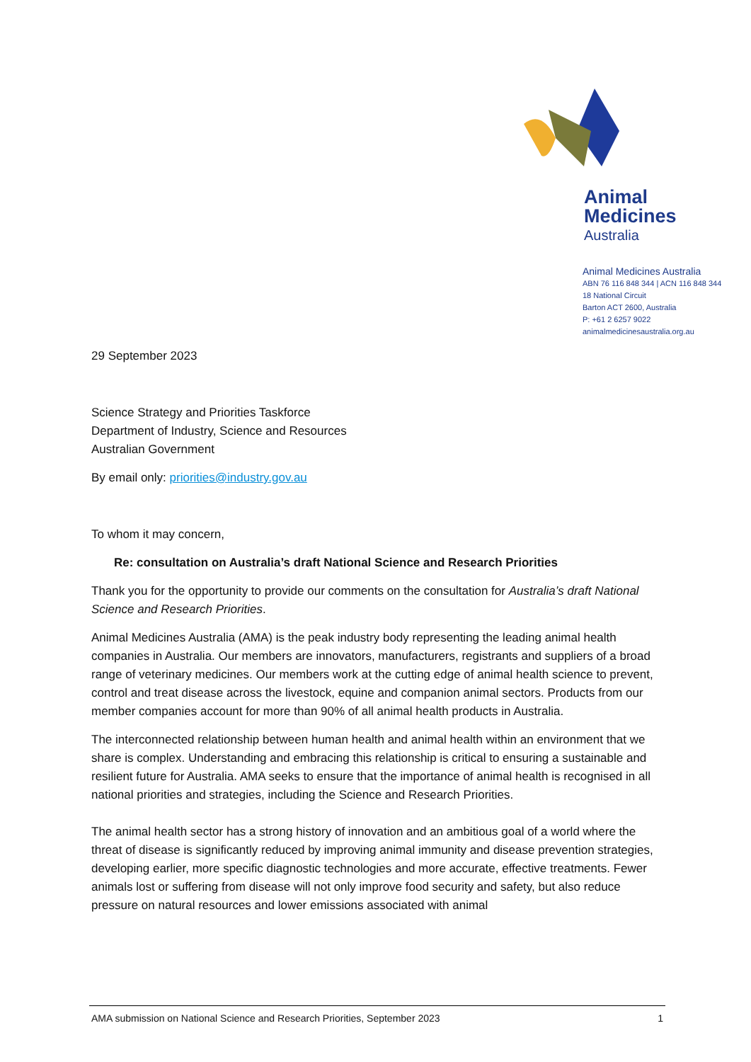Animal
Medicines
Australia
Animal Medicines Australia
ABN 76 116 848 344 | ACN 116 848 344
18 National Circuit
Barton ACT 2600, Australia
P: +61 2 6257 9022
animalmedicinesaustralia.org.au
29 September 2023
Science Strategy and Priorities Taskforce
Department of Industry, Science and Resources
Australian Government
By email only: priorities@industry.gov.au
To whom it may concern,
Re: consultation on Australia’s draft National Science and Research Priorities
Thank you for the opportunity to provide our comments on the consultation for Australia’s draft National Science and Research Priorities.
Animal Medicines Australia (AMA) is the peak industry body representing the leading animal health companies in Australia. Our members are innovators, manufacturers, registrants and suppliers of a broad range of veterinary medicines. Our members work at the cutting edge of animal health science to prevent, control and treat disease across the livestock, equine and companion animal sectors. Products from our member companies account for more than 90% of all animal health products in Australia.
The interconnected relationship between human health and animal health within an environment that we share is complex. Understanding and embracing this relationship is critical to ensuring a sustainable and resilient future for Australia. AMA seeks to ensure that the importance of animal health is recognised in all national priorities and strategies, including the Science and Research Priorities.
The animal health sector has a strong history of innovation and an ambitious goal of a world where the threat of disease is significantly reduced by improving animal immunity and disease prevention strategies, developing earlier, more specific diagnostic technologies and more accurate, effective treatments. Fewer animals lost or suffering from disease will not only improve food security and safety, but also reduce pressure on natural resources and lower emissions associated with animal
AMA submission on National Science and Research Priorities, September 2023 1